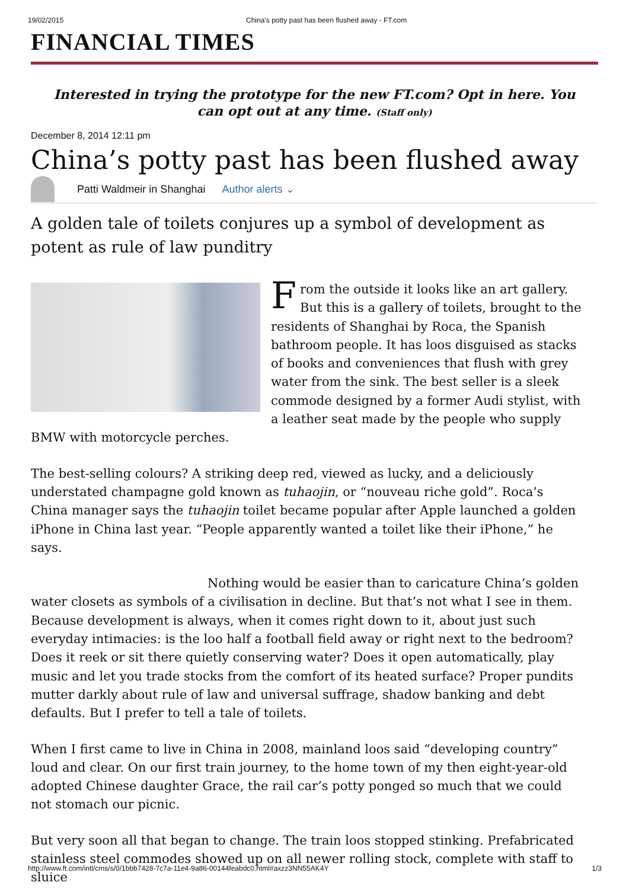19/02/2015 China’s potty past has been flushed away - FT.com
FINANCIAL TIMES
Interested in trying the prototype for the new FT.com? Opt in here. You can opt out at any time. (Staff only)
December 8, 2014 12:11 pm
China’s potty past has been flushed away
Patti Waldmeir in Shanghai Author alerts ⌄
A golden tale of toilets conjures up a symbol of development as potent as rule of law punditry
From the outside it looks like an art gallery. But this is a gallery of toilets, brought to the residents of Shanghai by Roca, the Spanish bathroom people. It has loos disguised as stacks of books and conveniences that flush with grey water from the sink. The best seller is a sleek commode designed by a former Audi stylist, with a leather seat made by the people who supply BMW with motorcycle perches.
The best-selling colours? A striking deep red, viewed as lucky, and a deliciously understated champagne gold known as tuhaojin, or “nouveau riche gold”. Roca’s China manager says the tuhaojin toilet became popular after Apple launched a golden iPhone in China last year. “People apparently wanted a toilet like their iPhone,” he says.
Nothing would be easier than to caricature China’s golden water closets as symbols of a civilisation in decline. But that’s not what I see in them. Because development is always, when it comes right down to it, about just such everyday intimacies: is the loo half a football field away or right next to the bedroom? Does it reek or sit there quietly conserving water? Does it open automatically, play music and let you trade stocks from the comfort of its heated surface? Proper pundits mutter darkly about rule of law and universal suffrage, shadow banking and debt defaults. But I prefer to tell a tale of toilets.
When I first came to live in China in 2008, mainland loos said “developing country” loud and clear. On our first train journey, to the home town of my then eight-year-old adopted Chinese daughter Grace, the rail car’s potty ponged so much that we could not stomach our picnic.
But very soon all that began to change. The train loos stopped stinking. Prefabricated stainless steel commodes showed up on all newer rolling stock, complete with staff to sluice
http://www.ft.com/intl/cms/s/0/1bbb7428-7c7a-11e4-9a86-00144feabdc0.html#axzz3NN55AK4Y 1/3